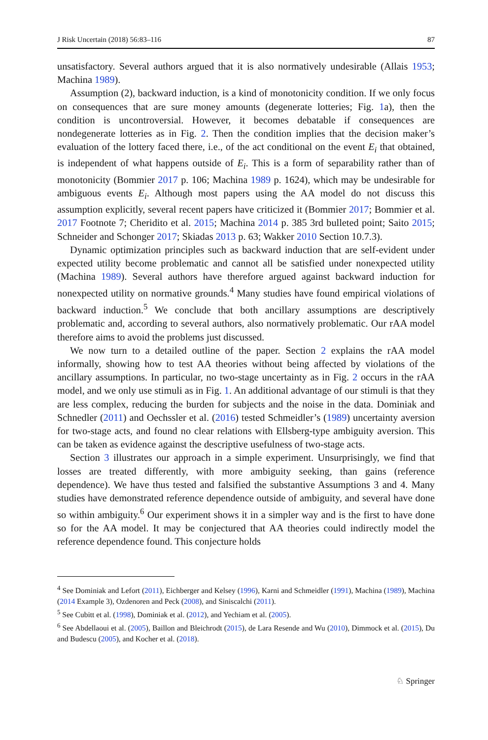J Risk Uncertain (2018) 56:83–116 87
unsatisfactory. Several authors argued that it is also normatively undesirable (Allais 1953; Machina 1989).
Assumption (2), backward induction, is a kind of monotonicity condition. If we only focus on consequences that are sure money amounts (degenerate lotteries; Fig. 1a), then the condition is uncontroversial. However, it becomes debatable if consequences are nondegenerate lotteries as in Fig. 2. Then the condition implies that the decision maker’s evaluation of the lottery faced there, i.e., of the act conditional on the event E<sub>i</sub> that obtained, is independent of what happens outside of E<sub>i</sub>. This is a form of separability rather than of monotonicity (Bommier 2017 p. 106; Machina 1989 p. 1624), which may be undesirable for ambiguous events E<sub>i</sub>. Although most papers using the AA model do not discuss this assumption explicitly, several recent papers have criticized it (Bommier 2017; Bommier et al. 2017 Footnote 7; Cheridito et al. 2015; Machina 2014 p. 385 3rd bulleted point; Saito 2015; Schneider and Schonger 2017; Skiadas 2013 p. 63; Wakker 2010 Section 10.7.3).
Dynamic optimization principles such as backward induction that are self-evident under expected utility become problematic and cannot all be satisfied under nonexpected utility (Machina 1989). Several authors have therefore argued against backward induction for nonexpected utility on normative grounds.<sup>4</sup> Many studies have found empirical violations of backward induction.<sup>5</sup> We conclude that both ancillary assumptions are descriptively problematic and, according to several authors, also normatively problematic. Our rAA model therefore aims to avoid the problems just discussed.
We now turn to a detailed outline of the paper. Section 2 explains the rAA model informally, showing how to test AA theories without being affected by violations of the ancillary assumptions. In particular, no two-stage uncertainty as in Fig. 2 occurs in the rAA model, and we only use stimuli as in Fig. 1. An additional advantage of our stimuli is that they are less complex, reducing the burden for subjects and the noise in the data. Dominiak and Schnedler (2011) and Oechssler et al. (2016) tested Schmeidler’s (1989) uncertainty aversion for two-stage acts, and found no clear relations with Ellsberg-type ambiguity aversion. This can be taken as evidence against the descriptive usefulness of two-stage acts.
Section 3 illustrates our approach in a simple experiment. Unsurprisingly, we find that losses are treated differently, with more ambiguity seeking, than gains (reference dependence). We have thus tested and falsified the substantive Assumptions 3 and 4. Many studies have demonstrated reference dependence outside of ambiguity, and several have done so within ambiguity.<sup>6</sup> Our experiment shows it in a simpler way and is the first to have done so for the AA model. It may be conjectured that AA theories could indirectly model the reference dependence found. This conjecture holds
<sup>4</sup> See Dominiak and Lefort (2011), Eichberger and Kelsey (1996), Karni and Schmeidler (1991), Machina (1989), Machina (2014 Example 3), Ozdenoren and Peck (2008), and Siniscalchi (2011).
<sup>5</sup> See Cubitt et al. (1998), Dominiak et al. (2012), and Yechiam et al. (2005).
<sup>6</sup> See Abdellaoui et al. (2005), Baillon and Bleichrodt (2015), de Lara Resende and Wu (2010), Dimmock et al. (2015), Du and Budescu (2005), and Kocher et al. (2018).
♘ Springer